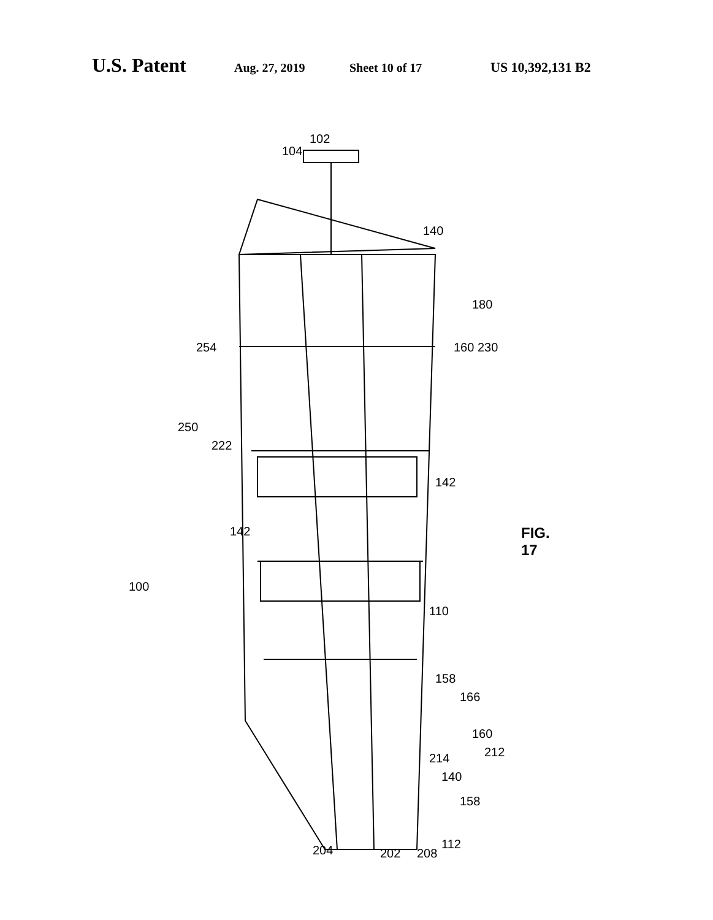U.S. Patent Aug. 27, 2019 Sheet 10 of 17 US 10,392,131 B2
102
104
140
180
160 230 254
250
222
142
142
100
110
FIG. 17
158
166
160
212 214
140
158
112
208 202 204